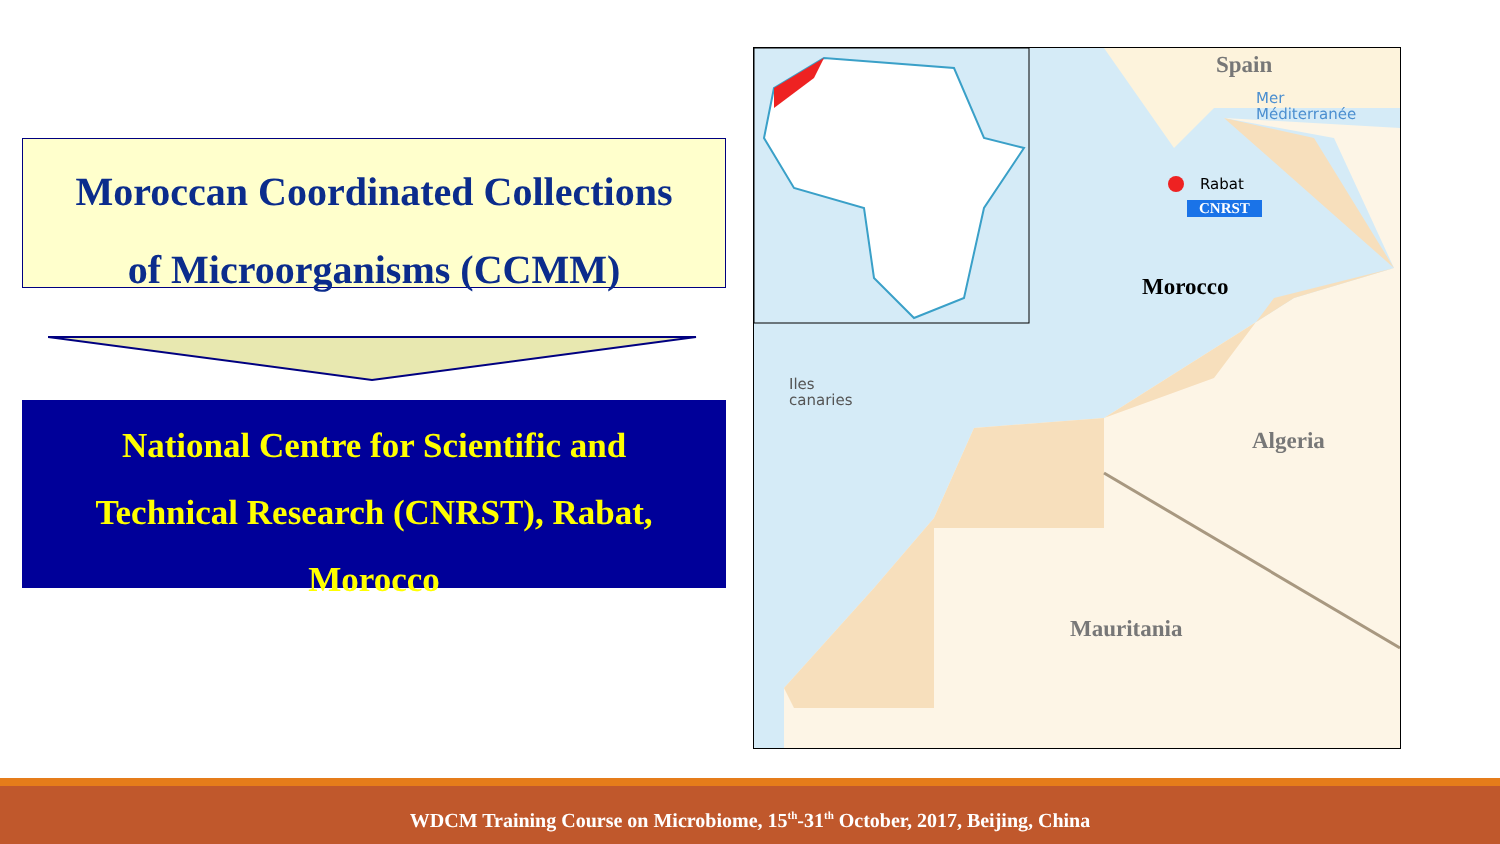Moroccan Coordinated Collections
of Microorganisms (CCMM)
National Centre for Scientific and
Technical Research (CNRST), Rabat,
Morocco
Spain
Mer
Méditerranée
Rabat
CNRST
Morocco
Iles
canaries
Algeria
Mauritania
WDCM Training Course on Microbiome, 15<sup>th</sup>-31<sup>th</sup> October, 2017, Beijing, China